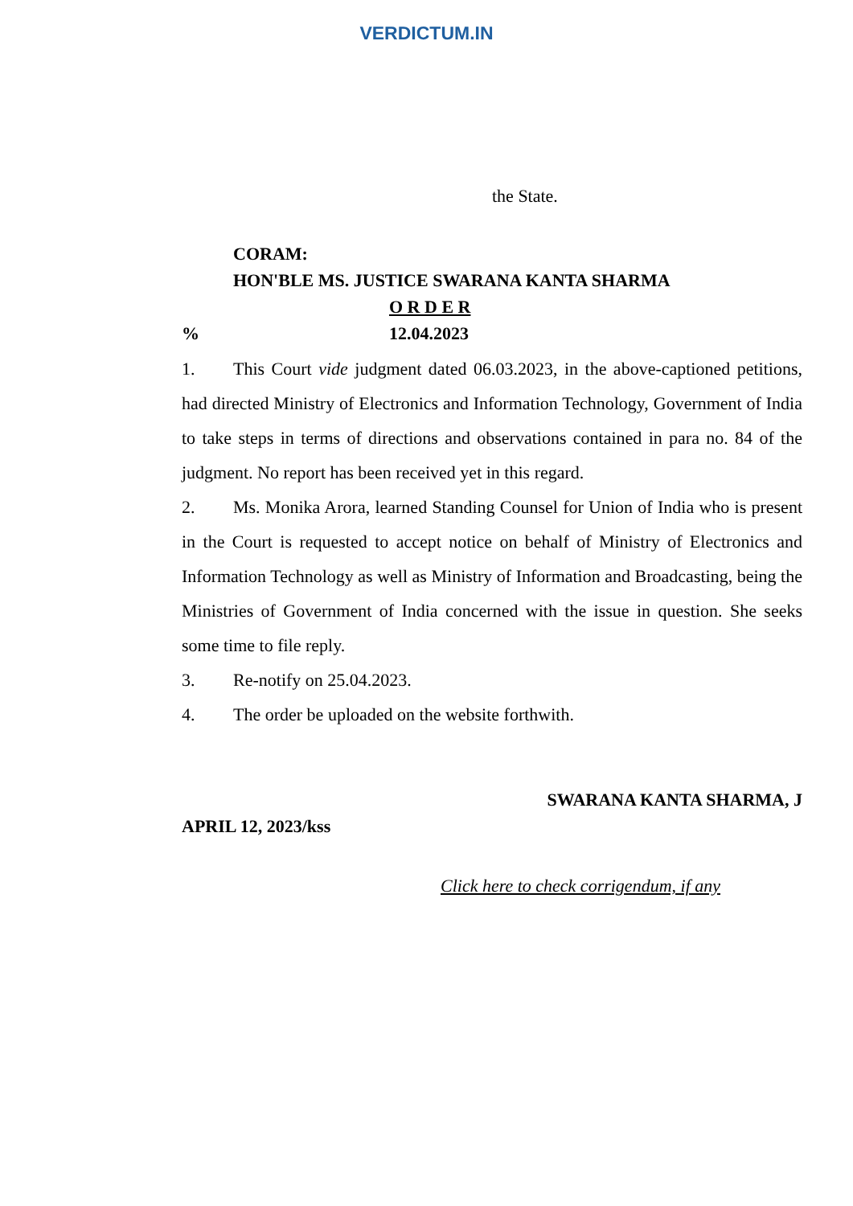VERDICTUM.IN
the State.
CORAM:
HON'BLE MS. JUSTICE SWARANA KANTA SHARMA
O R D E R
% 12.04.2023
1. This Court vide judgment dated 06.03.2023, in the above-captioned petitions, had directed Ministry of Electronics and Information Technology, Government of India to take steps in terms of directions and observations contained in para no. 84 of the judgment. No report has been received yet in this regard.
2. Ms. Monika Arora, learned Standing Counsel for Union of India who is present in the Court is requested to accept notice on behalf of Ministry of Electronics and Information Technology as well as Ministry of Information and Broadcasting, being the Ministries of Government of India concerned with the issue in question. She seeks some time to file reply.
3. Re-notify on 25.04.2023.
4. The order be uploaded on the website forthwith.
SWARANA KANTA SHARMA, J
APRIL 12, 2023/kss
Click here to check corrigendum, if any